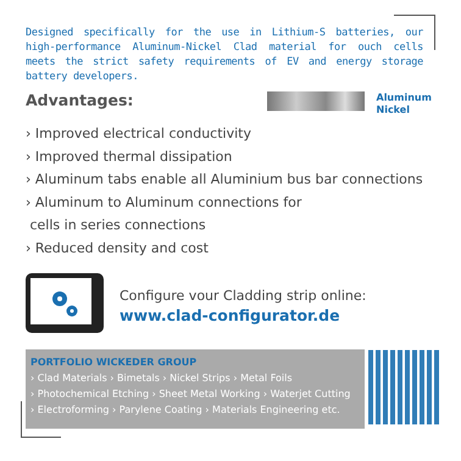Designed specifically for the use in Lithium-S batteries, our high-performance Aluminum-Nickel Clad material for ouch cells meets the strict safety requirements of EV and energy storage battery developers.
Advantages:
Aluminum
Nickel
› Improved electrical conductivity
› Improved thermal dissipation
› Aluminum tabs enable all Aluminium bus bar connections
› Aluminum to Aluminum connections for
cells in series connections
› Reduced density and cost
Configure vour Cladding strip online:
www.clad-configurator.de
PORTFOLIO WICKEDER GROUP
› Clad Materials › Bimetals › Nickel Strips › Metal Foils
› Photochemical Etching › Sheet Metal Working › Waterjet Cutting
› Electroforming › Parylene Coating › Materials Engineering etc.